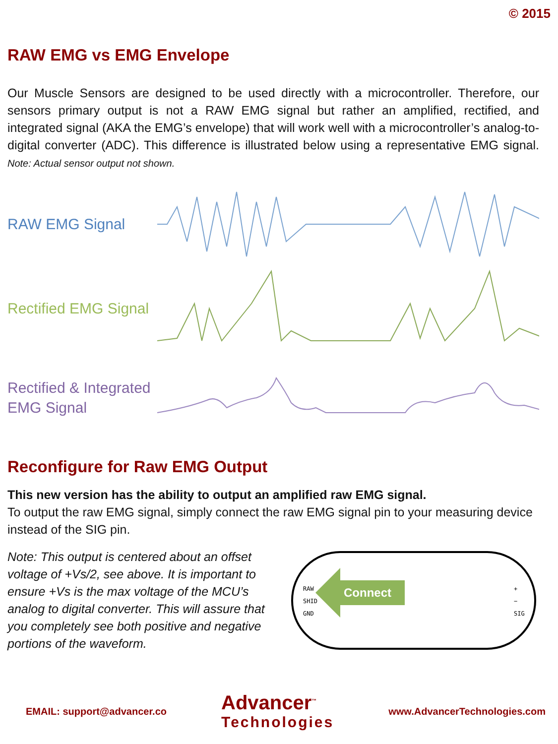© 2015
RAW EMG vs EMG Envelope
Our Muscle Sensors are designed to be used directly with a microcontroller. Therefore, our sensors primary output is not a RAW EMG signal but rather an amplified, rectified, and integrated signal (AKA the EMG’s envelope) that will work well with a microcontroller’s analog-to-digital converter (ADC). This difference is illustrated below using a representative EMG signal. Note: Actual sensor output not shown.
RAW EMG Signal
Rectified EMG Signal
Rectified & Integrated EMG Signal
Reconfigure for Raw EMG Output
This new version has the ability to output an amplified raw EMG signal.
To output the raw EMG signal, simply connect the raw EMG signal pin to your measuring device instead of the SIG pin.
Note: This output is centered about an offset voltage of +Vs/2, see above. It is important to ensure +Vs is the max voltage of the MCU’s analog to digital converter. This will assure that you completely see both positive and negative portions of the waveform.
RAW
SHID
GND
+
−
SIG
Connect
EMAIL: support@advancer.co
Advancer<sup>™</sup>
Technologies
www.AdvancerTechnologies.com